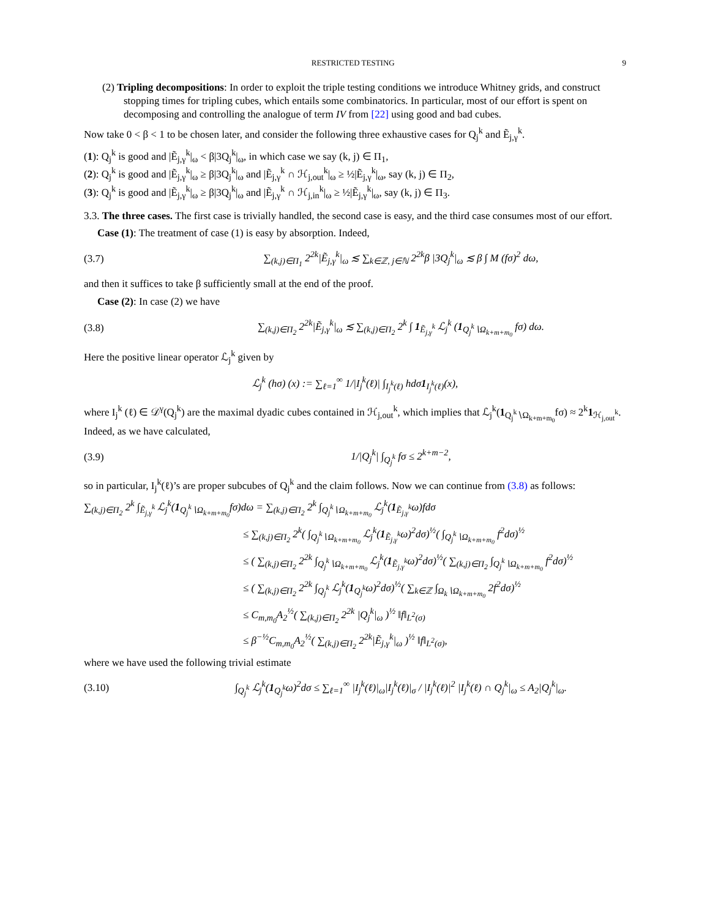RESTRICTED TESTING 9
(2) Tripling decompositions: In order to exploit the triple testing conditions we introduce Whitney grids, and construct stopping times for tripling cubes, which entails some combinatorics. In particular, most of our effort is spent on decomposing and controlling the analogue of term IV from [22] using good and bad cubes.
Now take 0 < β < 1 to be chosen later, and consider the following three exhaustive cases for Q<sub>j</sub><sup>k</sup> and Ẽ<sub>j,γ</sub><sup>k</sup>.
(1): Q<sub>j</sub><sup>k</sup> is good and |Ẽ<sub>j,γ</sub><sup>k</sup>|<sub>ω</sub> < β|3Q<sub>j</sub><sup>k</sup>|<sub>ω</sub>, in which case we say (k, j) ∈ Π<sub>1</sub>,
(2): Q<sub>j</sub><sup>k</sup> is good and |Ẽ<sub>j,γ</sub><sup>k</sup>|<sub>ω</sub> ≥ β|3Q<sub>j</sub><sup>k</sup>|<sub>ω</sub> and |Ẽ<sub>j,γ</sub><sup>k</sup> ∩ ℋ<sub>j,out</sub><sup>k</sup>|<sub>ω</sub> ≥ ½|Ẽ<sub>j,γ</sub><sup>k</sup>|<sub>ω</sub>, say (k, j) ∈ Π<sub>2</sub>,
(3): Q<sub>j</sub><sup>k</sup> is good and |Ẽ<sub>j,γ</sub><sup>k</sup>|<sub>ω</sub> ≥ β|3Q<sub>j</sub><sup>k</sup>|<sub>ω</sub> and |Ẽ<sub>j,γ</sub><sup>k</sup> ∩ ℋ<sub>j,in</sub><sup>k</sup>|<sub>ω</sub> ≥ ½|Ẽ<sub>j,γ</sub><sup>k</sup>|<sub>ω</sub>, say (k, j) ∈ Π<sub>3</sub>.
3.3. The three cases. The first case is trivially handled, the second case is easy, and the third case consumes most of our effort.
Case (1): The treatment of case (1) is easy by absorption. Indeed,
(3.7) ∑<sub>(k,j)∈Π<sub>1</sub></sub> 2<sup>2k</sup>|Ẽ<sub>j,γ</sub><sup>k</sup>|<sub>ω</sub> ≲ ∑<sub>k∈ℤ, j∈ℕ</sub> 2<sup>2k</sup>β |3Q<sub>j</sub><sup>k</sup>|<sub>ω</sub> ≲ β ∫ M (fσ)<sup>2</sup> dω,
and then it suffices to take β sufficiently small at the end of the proof.
Case (2): In case (2) we have
(3.8) ∑<sub>(k,j)∈Π<sub>2</sub></sub> 2<sup>2k</sup>|Ẽ<sub>j,γ</sub><sup>k</sup>|<sub>ω</sub> ≲ ∑<sub>(k,j)∈Π<sub>2</sub></sub> 2<sup>k</sup> ∫ 1<sub>Ẽ<sub>j,γ</sub><sup>k</sup></sub> ℒ<sub>j</sub><sup>k</sup> (1<sub>Q<sub>j</sub><sup>k</sup>∖Ω<sub>k+m+m<sub>0</sub></sub></sub> fσ) dω.
Here the positive linear operator ℒ<sub>j</sub><sup>k</sup> given by
ℒ<sub>j</sub><sup>k</sup> (hσ) (x) := ∑<sub>ℓ=1</sub><sup>∞</sup> 1/|I<sub>j</sub><sup>k</sup>(ℓ)| ∫<sub>I<sub>j</sub><sup>k</sup>(ℓ)</sub> hdσ1<sub>I<sub>j</sub><sup>k</sup>(ℓ)</sub>(x),
where I<sub>j</sub><sup>k</sup> (ℓ) ∈ 𝒟<sup>γ</sup>(Q<sub>j</sub><sup>k</sup>) are the maximal dyadic cubes contained in ℋ<sub>j,out</sub><sup>k</sup>, which implies that ℒ<sub>j</sub><sup>k</sup>(1<sub>Q<sub>j</sub><sup>k</sup>∖Ω<sub>k+m+m<sub>0</sub></sub></sub>fσ) ≈ 2<sup>k</sup>1<sub>ℋ<sub>j,out</sub><sup>k</sup></sub>. Indeed, as we have calculated,
(3.9) 1/|Q<sub>j</sub><sup>k</sup>| ∫<sub>Q<sub>j</sub><sup>k</sup></sub> fσ ≤ 2<sup>k+m−2</sup>,
so in particular, I<sub>j</sub><sup>k</sup>(ℓ)’s are proper subcubes of Q<sub>j</sub><sup>k</sup> and the claim follows. Now we can continue from (3.8) as follows:
∑<sub>(k,j)∈Π<sub>2</sub></sub> 2<sup>k</sup> ∫<sub>Ẽ<sub>j,γ</sub><sup>k</sup></sub> ℒ<sub>j</sub><sup>k</sup>(1<sub>Q<sub>j</sub><sup>k</sup>∖Ω<sub>k+m+m<sub>0</sub></sub></sub>fσ)dω = ∑<sub>(k,j)∈Π<sub>2</sub></sub> 2<sup>k</sup> ∫<sub>Q<sub>j</sub><sup>k</sup>∖Ω<sub>k+m+m<sub>0</sub></sub></sub> ℒ<sub>j</sub><sup>k</sup>(1<sub>Ẽ<sub>j,γ</sub><sup>k</sup></sub>ω)fdσ
≤ ∑<sub>(k,j)∈Π<sub>2</sub></sub> 2<sup>k</sup>( ∫<sub>Q<sub>j</sub><sup>k</sup>∖Ω<sub>k+m+m<sub>0</sub></sub></sub> ℒ<sub>j</sub><sup>k</sup>(1<sub>Ẽ<sub>j,γ</sub><sup>k</sup></sub>ω)<sup>2</sup>dσ)<sup>½</sup>( ∫<sub>Q<sub>j</sub><sup>k</sup>∖Ω<sub>k+m+m<sub>0</sub></sub></sub> f<sup>2</sup>dσ)<sup>½</sup>
≤ ( ∑<sub>(k,j)∈Π<sub>2</sub></sub> 2<sup>2k</sup> ∫<sub>Q<sub>j</sub><sup>k</sup>∖Ω<sub>k+m+m<sub>0</sub></sub></sub> ℒ<sub>j</sub><sup>k</sup>(1<sub>Ẽ<sub>j,γ</sub><sup>k</sup></sub>ω)<sup>2</sup>dσ)<sup>½</sup>( ∑<sub>(k,j)∈Π<sub>2</sub></sub> ∫<sub>Q<sub>j</sub><sup>k</sup>∖Ω<sub>k+m+m<sub>0</sub></sub></sub> f<sup>2</sup>dσ)<sup>½</sup>
≤ ( ∑<sub>(k,j)∈Π<sub>2</sub></sub> 2<sup>2k</sup> ∫<sub>Q<sub>j</sub><sup>k</sup></sub> ℒ<sub>j</sub><sup>k</sup>(1<sub>Q<sub>j</sub><sup>k</sup></sub>ω)<sup>2</sup>dσ)<sup>½</sup>( ∑<sub>k∈ℤ</sub> ∫<sub>Ω<sub>k</sub>∖Ω<sub>k+m+m<sub>0</sub></sub></sub> 2f<sup>2</sup>dσ)<sup>½</sup>
≤ C<sub>m,m<sub>0</sub></sub>A<sub>2</sub><sup>½</sup>( ∑<sub>(k,j)∈Π<sub>2</sub></sub> 2<sup>2k</sup> |Q<sub>j</sub><sup>k</sup>|<sub>ω</sub> )<sup>½</sup> ‖f‖<sub>L<sup>2</sup>(σ)</sub>
≤ β<sup>−½</sup>C<sub>m,m<sub>0</sub></sub>A<sub>2</sub><sup>½</sup>( ∑<sub>(k,j)∈Π<sub>2</sub></sub> 2<sup>2k</sup>|Ẽ<sub>j,γ</sub><sup>k</sup>|<sub>ω</sub> )<sup>½</sup> ‖f‖<sub>L<sup>2</sup>(σ)</sub>,
where we have used the following trivial estimate
(3.10) ∫<sub>Q<sub>j</sub><sup>k</sup></sub> ℒ<sub>j</sub><sup>k</sup>(1<sub>Q<sub>j</sub><sup>k</sup></sub>ω)<sup>2</sup>dσ ≤ ∑<sub>ℓ=1</sub><sup>∞</sup> |I<sub>j</sub><sup>k</sup>(ℓ)|<sub>ω</sub>|I<sub>j</sub><sup>k</sup>(ℓ)|<sub>σ</sub> / |I<sub>j</sub><sup>k</sup>(ℓ)|<sup>2</sup> |I<sub>j</sub><sup>k</sup>(ℓ) ∩ Q<sub>j</sub><sup>k</sup>|<sub>ω</sub> ≤ A<sub>2</sub>|Q<sub>j</sub><sup>k</sup>|<sub>ω</sub>.